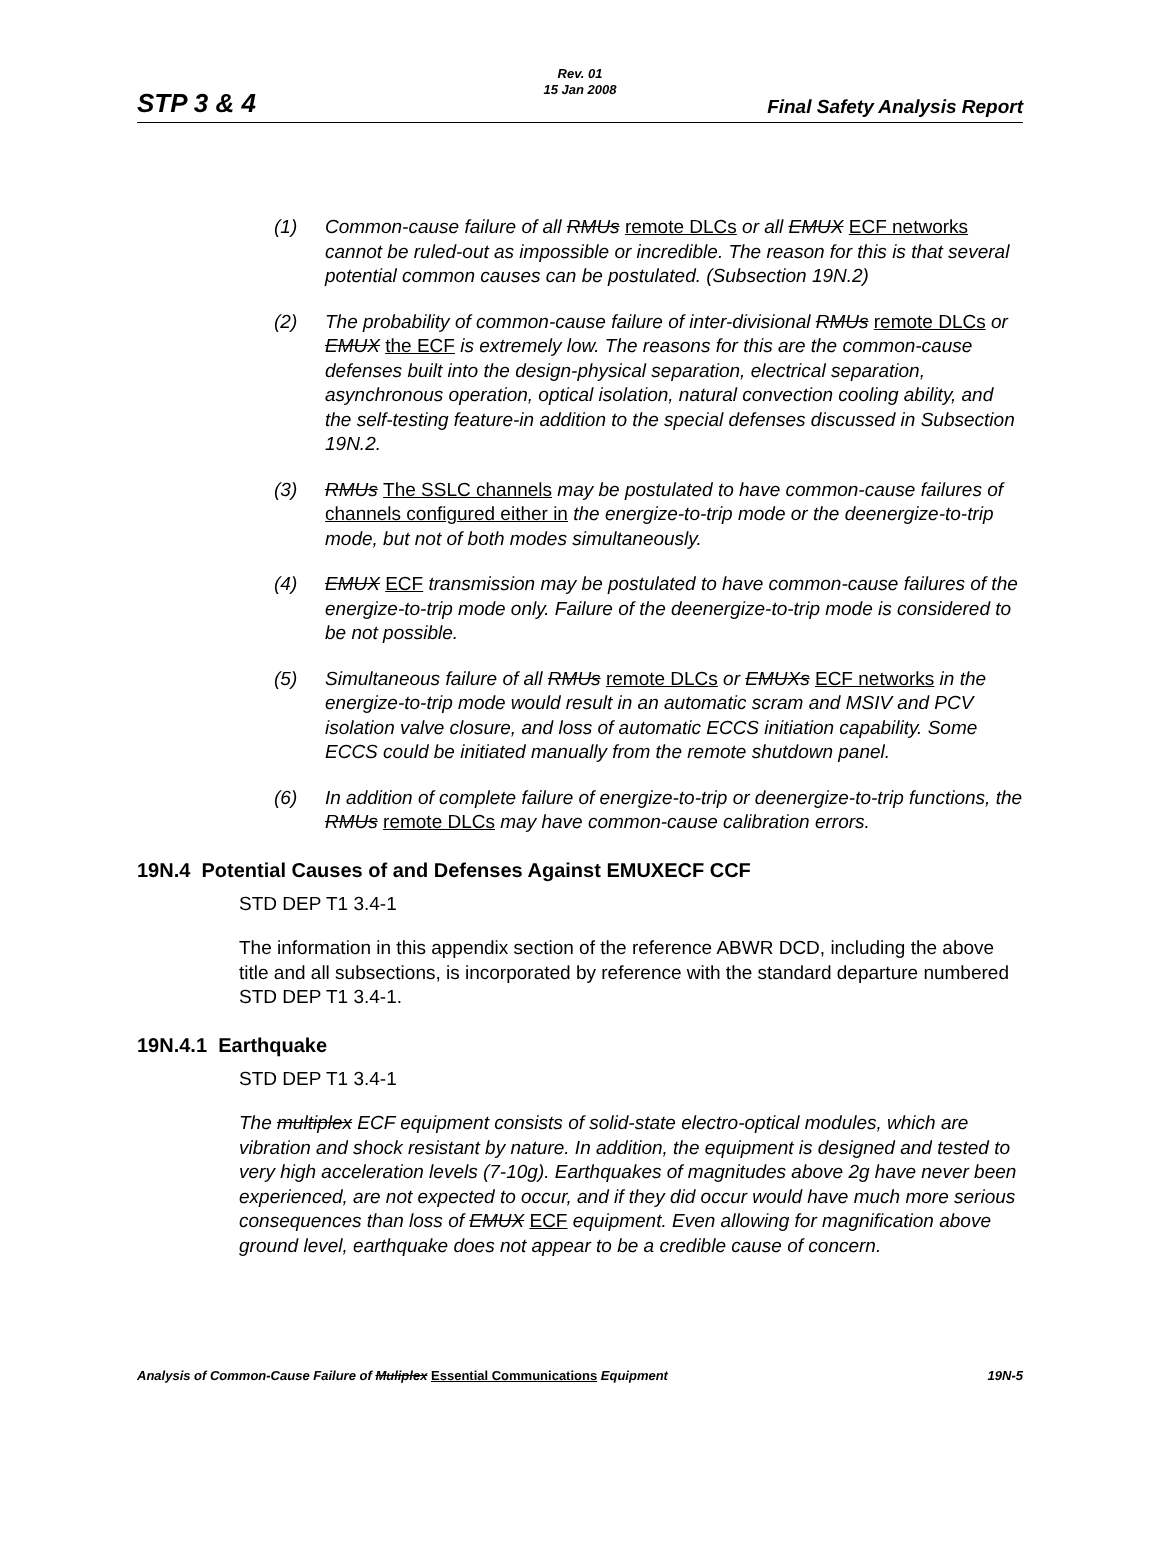Rev. 01
15 Jan 2008
STP 3 & 4 Final Safety Analysis Report
(1) Common-cause failure of all RMUs remote DLCs or all EMUX ECF networks cannot be ruled-out as impossible or incredible. The reason for this is that several potential common causes can be postulated. (Subsection 19N.2)
(2) The probability of common-cause failure of inter-divisional RMUs remote DLCs or EMUX the ECF is extremely low. The reasons for this are the common-cause defenses built into the design-physical separation, electrical separation, asynchronous operation, optical isolation, natural convection cooling ability, and the self-testing feature-in addition to the special defenses discussed in Subsection 19N.2.
(3) RMUs The SSLC channels may be postulated to have common-cause failures of channels configured either in the energize-to-trip mode or the deenergize-to-trip mode, but not of both modes simultaneously.
(4) EMUX ECF transmission may be postulated to have common-cause failures of the energize-to-trip mode only. Failure of the deenergize-to-trip mode is considered to be not possible.
(5) Simultaneous failure of all RMUs remote DLCs or EMUXs ECF networks in the energize-to-trip mode would result in an automatic scram and MSIV and PCV isolation valve closure, and loss of automatic ECCS initiation capability. Some ECCS could be initiated manually from the remote shutdown panel.
(6) In addition of complete failure of energize-to-trip or deenergize-to-trip functions, the RMUs remote DLCs may have common-cause calibration errors.
19N.4 Potential Causes of and Defenses Against EMUXECF CCF
STD DEP T1 3.4-1
The information in this appendix section of the reference ABWR DCD, including the above title and all subsections, is incorporated by reference with the standard departure numbered STD DEP T1 3.4-1.
19N.4.1 Earthquake
STD DEP T1 3.4-1
The multiplex ECF equipment consists of solid-state electro-optical modules, which are vibration and shock resistant by nature. In addition, the equipment is designed and tested to very high acceleration levels (7-10g). Earthquakes of magnitudes above 2g have never been experienced, are not expected to occur, and if they did occur would have much more serious consequences than loss of EMUX ECF equipment. Even allowing for magnification above ground level, earthquake does not appear to be a credible cause of concern.
Analysis of Common-Cause Failure of Muliplex Essential Communications Equipment 19N-5